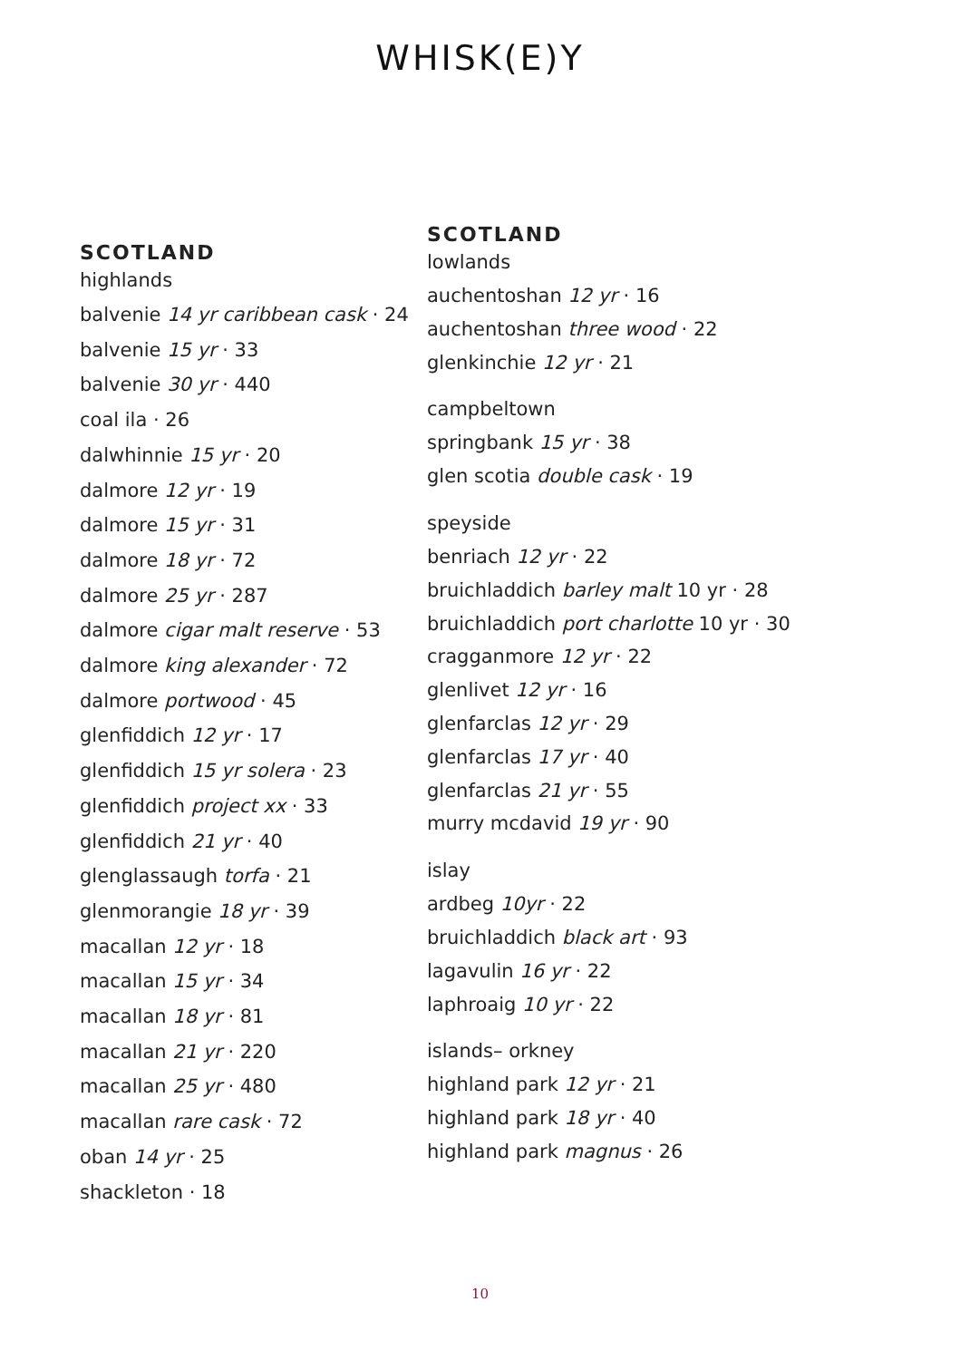WHISK(E)Y
SCOTLAND
highlands
balvenie 14 yr caribbean cask · 24
balvenie 15 yr · 33
balvenie 30 yr · 440
coal ila · 26
dalwhinnie 15 yr · 20
dalmore 12 yr · 19
dalmore 15 yr · 31
dalmore 18 yr · 72
dalmore 25 yr · 287
dalmore cigar malt reserve · 53
dalmore king alexander · 72
dalmore portwood · 45
glenfiddich 12 yr · 17
glenfiddich 15 yr solera · 23
glenfiddich project xx · 33
glenfiddich 21 yr · 40
glenglassaugh torfa · 21
glenmorangie 18 yr · 39
macallan 12 yr · 18
macallan 15 yr · 34
macallan 18 yr · 81
macallan 21 yr · 220
macallan 25 yr · 480
macallan rare cask · 72
oban 14 yr · 25
shackleton · 18
SCOTLAND
lowlands
auchentoshan 12 yr · 16
auchentoshan three wood · 22
glenkinchie 12 yr · 21
campbeltown
springbank 15 yr · 38
glen scotia double cask · 19
speyside
benriach 12 yr · 22
bruichladdich barley malt 10 yr · 28
bruichladdich port charlotte 10 yr · 30
cragganmore 12 yr · 22
glenlivet 12 yr · 16
glenfarclas 12 yr · 29
glenfarclas 17 yr · 40
glenfarclas 21 yr · 55
murry mcdavid 19 yr · 90
islay
ardbeg 10yr · 22
bruichladdich black art · 93
lagavulin 16 yr · 22
laphroaig 10 yr · 22
islands– orkney
highland park 12 yr · 21
highland park 18 yr · 40
highland park magnus · 26
10